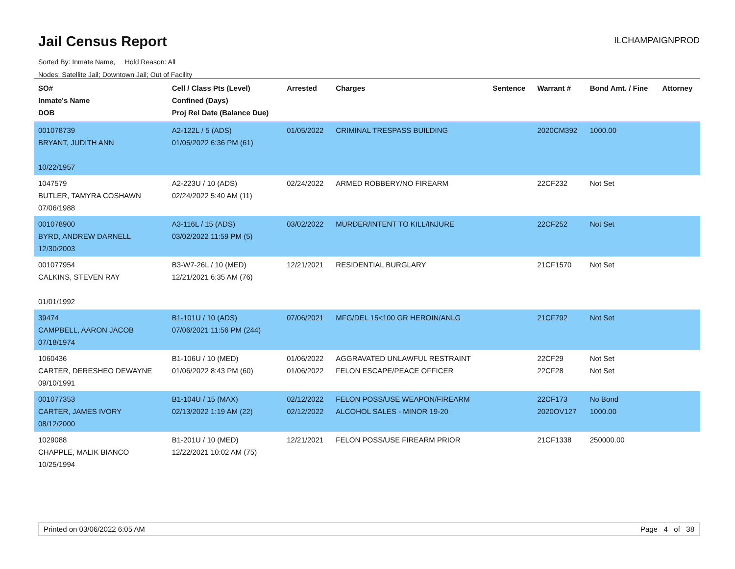Jail Census Report
ILCHAMPAIGNPROD
Sorted By: Inmate Name, Hold Reason: All
Nodes: Satellite Jail; Downtown Jail; Out of Facility
| SO# Inmate's Name DOB | Cell / Class Pts (Level) Confined (Days) Proj Rel Date (Balance Due) | Arrested | Charges | Sentence | Warrant # | Bond Amt. / Fine | Attorney |
| --- | --- | --- | --- | --- | --- | --- | --- |
| 001078739 BRYANT, JUDITH ANN 10/22/1957 | A2-122L / 5 (ADS) 01/05/2022 6:36 PM (61) | 01/05/2022 | CRIMINAL TRESPASS BUILDING | | 2020CM392 | 1000.00 | |
| 1047579 BUTLER, TAMYRA COSHAWN 07/06/1988 | A2-223U / 10 (ADS) 02/24/2022 5:40 AM (11) | 02/24/2022 | ARMED ROBBERY/NO FIREARM | | 22CF232 | Not Set | |
| 001078900 BYRD, ANDREW DARNELL 12/30/2003 | A3-116L / 15 (ADS) 03/02/2022 11:59 PM (5) | 03/02/2022 | MURDER/INTENT TO KILL/INJURE | | 22CF252 | Not Set | |
| 001077954 CALKINS, STEVEN RAY 01/01/1992 | B3-W7-26L / 10 (MED) 12/21/2021 6:35 AM (76) | 12/21/2021 | RESIDENTIAL BURGLARY | | 21CF1570 | Not Set | |
| 39474 CAMPBELL, AARON JACOB 07/18/1974 | B1-101U / 10 (ADS) 07/06/2021 11:56 PM (244) | 07/06/2021 | MFG/DEL 15<100 GR HEROIN/ANLG | | 21CF792 | Not Set | |
| 1060436 CARTER, DERESHEO DEWAYNE 09/10/1991 | B1-106U / 10 (MED) 01/06/2022 8:43 PM (60) | 01/06/2022 01/06/2022 | AGGRAVATED UNLAWFUL RESTRAINT FELON ESCAPE/PEACE OFFICER | | 22CF29 22CF28 | Not Set Not Set | |
| 001077353 CARTER, JAMES IVORY 08/12/2000 | B1-104U / 15 (MAX) 02/13/2022 1:19 AM (22) | 02/12/2022 02/12/2022 | FELON POSS/USE WEAPON/FIREARM ALCOHOL SALES - MINOR 19-20 | | 22CF173 2020OV127 | No Bond 1000.00 | |
| 1029088 CHAPPLE, MALIK BIANCO 10/25/1994 | B1-201U / 10 (MED) 12/22/2021 10:02 AM (75) | 12/21/2021 | FELON POSS/USE FIREARM PRIOR | | 21CF1338 | 250000.00 | |
Printed on 03/06/2022 6:05 AM Page 4 of 38